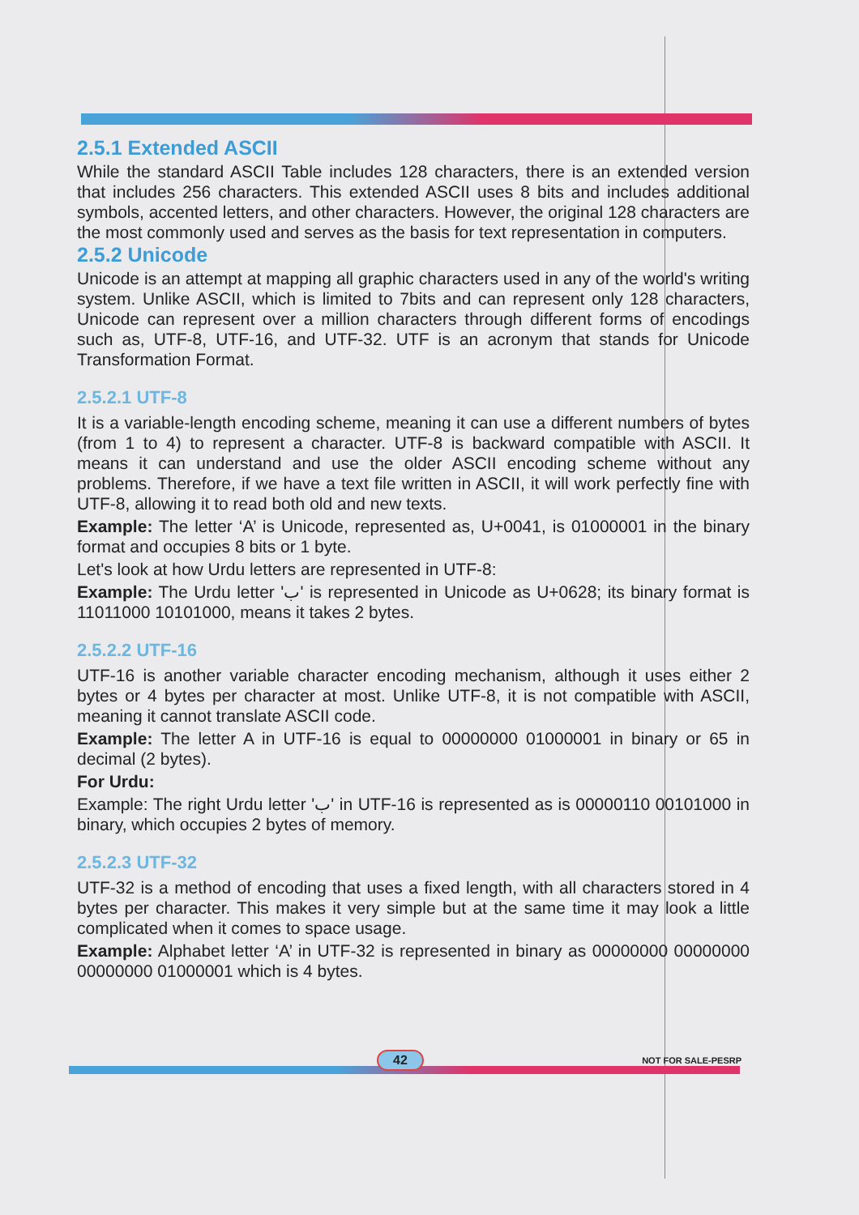2.5.1 Extended ASCII
While the standard ASCII Table includes 128 characters, there is an extended version that includes 256 characters. This extended ASCII uses 8 bits and includes additional symbols, accented letters, and other characters. However, the original 128 characters are the most commonly used and serves as the basis for text representation in computers.
2.5.2 Unicode
Unicode is an attempt at mapping all graphic characters used in any of the world's writing system. Unlike ASCII, which is limited to 7bits and can represent only 128 characters, Unicode can represent over a million characters through different forms of encodings such as, UTF-8, UTF-16, and UTF-32. UTF is an acronym that stands for Unicode Transformation Format.
2.5.2.1 UTF-8
It is a variable-length encoding scheme, meaning it can use a different numbers of bytes (from 1 to 4) to represent a character. UTF-8 is backward compatible with ASCII. It means it can understand and use the older ASCII encoding scheme without any problems. Therefore, if we have a text file written in ASCII, it will work perfectly fine with UTF-8, allowing it to read both old and new texts.
Example: The letter ‘A’ is Unicode, represented as, U+0041, is 01000001 in the binary format and occupies 8 bits or 1 byte.
Let's look at how Urdu letters are represented in UTF-8:
Example: The Urdu letter 'ب' is represented in Unicode as U+0628; its binary format is 11011000 10101000, means it takes 2 bytes.
2.5.2.2 UTF-16
UTF-16 is another variable character encoding mechanism, although it uses either 2 bytes or 4 bytes per character at most. Unlike UTF-8, it is not compatible with ASCII, meaning it cannot translate ASCII code.
Example: The letter A in UTF-16 is equal to 00000000 01000001 in binary or 65 in decimal (2 bytes).
For Urdu:
Example: The right Urdu letter 'ب' in UTF-16 is represented as is 00000110 00101000 in binary, which occupies 2 bytes of memory.
2.5.2.3 UTF-32
UTF-32 is a method of encoding that uses a fixed length, with all characters stored in 4 bytes per character. This makes it very simple but at the same time it may look a little complicated when it comes to space usage.
Example: Alphabet letter ‘A’ in UTF-32 is represented in binary as 00000000 00000000 00000000 01000001 which is 4 bytes.
42 NOT FOR SALE-PESRP